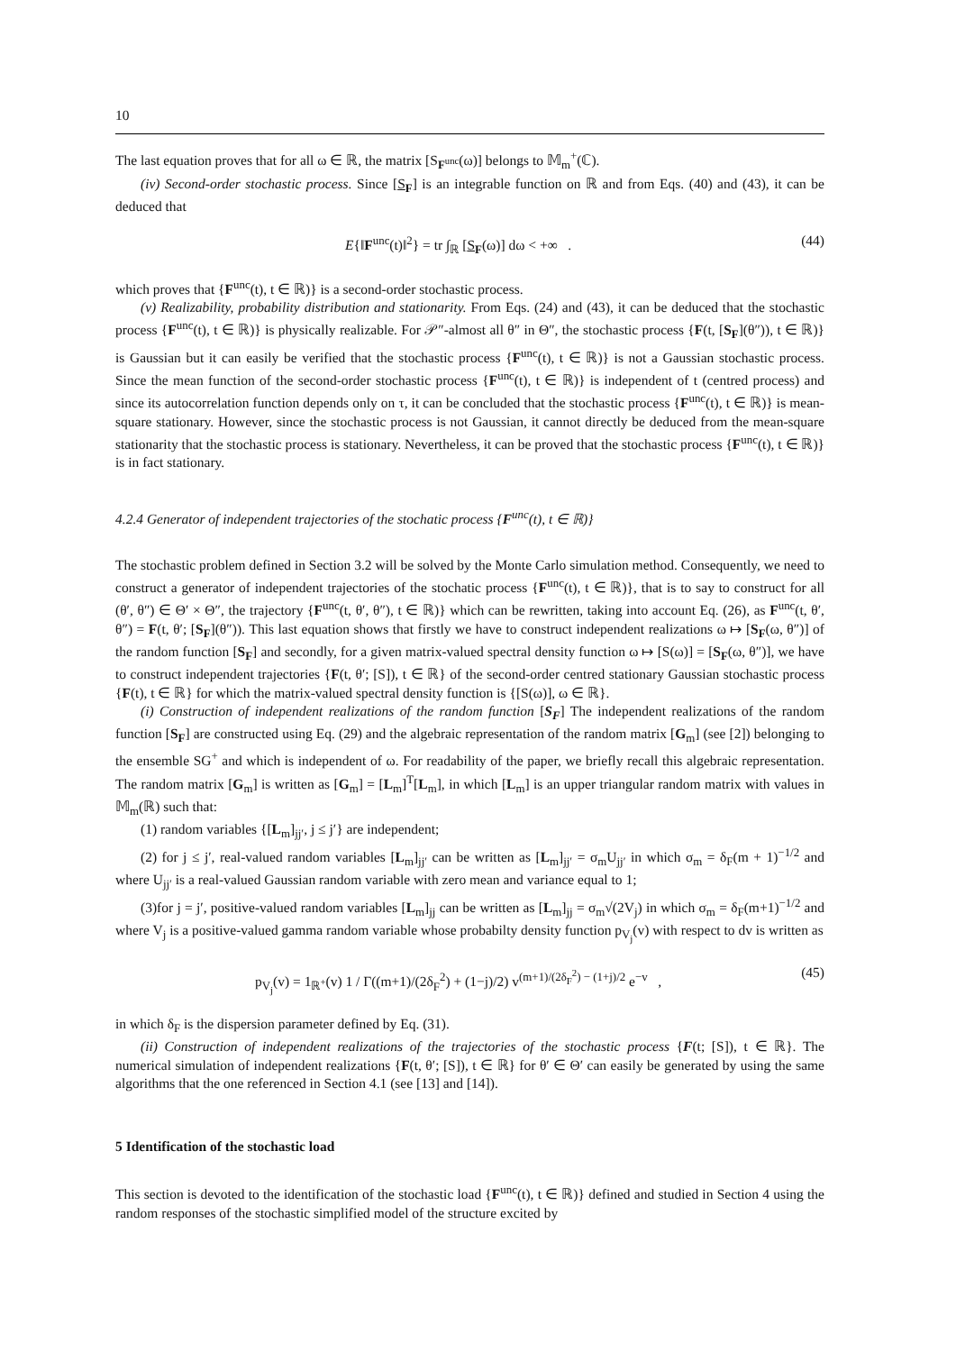10
The last equation proves that for all ω ∈ ℝ, the matrix [S<sub>F<sup>unc</sup></sub>(ω)] belongs to 𝕄<sub>m</sub><sup>+</sup>(ℂ).
(iv) Second-order stochastic process. Since [S<sub>F</sub>] is an integrable function on ℝ and from Eqs. (40) and (43), it can be deduced that
E{‖F<sup>unc</sup>(t)‖<sup>2</sup>} = tr ∫<sub>ℝ</sub> [S<sub>F</sub>(ω)] dω < +∞ . (44)
which proves that {F<sup>unc</sup>(t), t ∈ ℝ)} is a second-order stochastic process.
(v) Realizability, probability distribution and stationarity. From Eqs. (24) and (43), it can be deduced that the stochastic process {F<sup>unc</sup>(t), t ∈ ℝ)} is physically realizable. For 𝒫″-almost all θ″ in Θ″, the stochastic process {F(t, [S<sub>F</sub>](θ″)), t ∈ ℝ)} is Gaussian but it can easily be verified that the stochastic process {F<sup>unc</sup>(t), t ∈ ℝ)} is not a Gaussian stochastic process. Since the mean function of the second-order stochastic process {F<sup>unc</sup>(t), t ∈ ℝ)} is independent of t (centred process) and since its autocorrelation function depends only on τ, it can be concluded that the stochastic process {F<sup>unc</sup>(t), t ∈ ℝ)} is mean-square stationary. However, since the stochastic process is not Gaussian, it cannot directly be deduced from the mean-square stationarity that the stochastic process is stationary. Nevertheless, it can be proved that the stochastic process {F<sup>unc</sup>(t), t ∈ ℝ)} is in fact stationary.
4.2.4 Generator of independent trajectories of the stochatic process {F<sup>unc</sup>(t), t ∈ ℝ)}
The stochastic problem defined in Section 3.2 will be solved by the Monte Carlo simulation method. Consequently, we need to construct a generator of independent trajectories of the stochatic process {F<sup>unc</sup>(t), t ∈ ℝ)}, that is to say to construct for all (θ′, θ″) ∈ Θ′ × Θ″, the trajectory {F<sup>unc</sup>(t, θ′, θ″), t ∈ ℝ)} which can be rewritten, taking into account Eq. (26), as F<sup>unc</sup>(t, θ′, θ″) = F(t, θ′; [S<sub>F</sub>](θ″)). This last equation shows that firstly we have to construct independent realizations ω ↦ [S<sub>F</sub>(ω, θ″)] of the random function [S<sub>F</sub>] and secondly, for a given matrix-valued spectral density function ω ↦ [S(ω)] = [S<sub>F</sub>(ω, θ″)], we have to construct independent trajectories {F(t, θ′; [S]), t ∈ ℝ} of the second-order centred stationary Gaussian stochastic process {F(t), t ∈ ℝ} for which the matrix-valued spectral density function is {[S(ω)], ω ∈ ℝ}.
(i) Construction of independent realizations of the random function [S<sub>F</sub>] The independent realizations of the random function [S<sub>F</sub>] are constructed using Eq. (29) and the algebraic representation of the random matrix [G<sub>m</sub>] (see [2]) belonging to the ensemble SG<sup>+</sup> and which is independent of ω. For readability of the paper, we briefly recall this algebraic representation. The random matrix [G<sub>m</sub>] is written as [G<sub>m</sub>] = [L<sub>m</sub>]<sup>T</sup>[L<sub>m</sub>], in which [L<sub>m</sub>] is an upper triangular random matrix with values in 𝕄<sub>m</sub>(ℝ) such that:
(1) random variables {[L<sub>m</sub>]<sub>jj′</sub>, j ≤ j′} are independent;
(2) for j ≤ j′, real-valued random variables [L<sub>m</sub>]<sub>jj′</sub> can be written as [L<sub>m</sub>]<sub>jj′</sub> = σ<sub>m</sub>U<sub>jj′</sub> in which σ<sub>m</sub> = δ<sub>F</sub>(m + 1)<sup>−1/2</sup> and where U<sub>jj′</sub> is a real-valued Gaussian random variable with zero mean and variance equal to 1;
(3)for j = j′, positive-valued random variables [L<sub>m</sub>]<sub>jj</sub> can be written as [L<sub>m</sub>]<sub>jj</sub> = σ<sub>m</sub>√(2V<sub>j</sub>) in which σ<sub>m</sub> = δ<sub>F</sub>(m+1)<sup>−1/2</sup> and where V<sub>j</sub> is a positive-valued gamma random variable whose probabilty density function p<sub>V<sub>j</sub></sub>(v) with respect to dv is written as
p<sub>V<sub>j</sub></sub>(v) = 1<sub>ℝ<sup>+</sup></sub>(v) 1 / Γ((m+1)/(2δ<sub>F</sub><sup>2</sup>) + (1−j)/2) v<sup>(m+1)/(2δ<sub>F</sub><sup>2</sup>) − (1+j)/2</sup> e<sup>−v</sup> , (45)
in which δ<sub>F</sub> is the dispersion parameter defined by Eq. (31).
(ii) Construction of independent realizations of the trajectories of the stochastic process {F(t; [S]), t ∈ ℝ}. The numerical simulation of independent realizations {F(t, θ′; [S]), t ∈ ℝ} for θ′ ∈ Θ′ can easily be generated by using the same algorithms that the one referenced in Section 4.1 (see [13] and [14]).
5 Identification of the stochastic load
This section is devoted to the identification of the stochastic load {F<sup>unc</sup>(t), t ∈ ℝ)} defined and studied in Section 4 using the random responses of the stochastic simplified model of the structure excited by